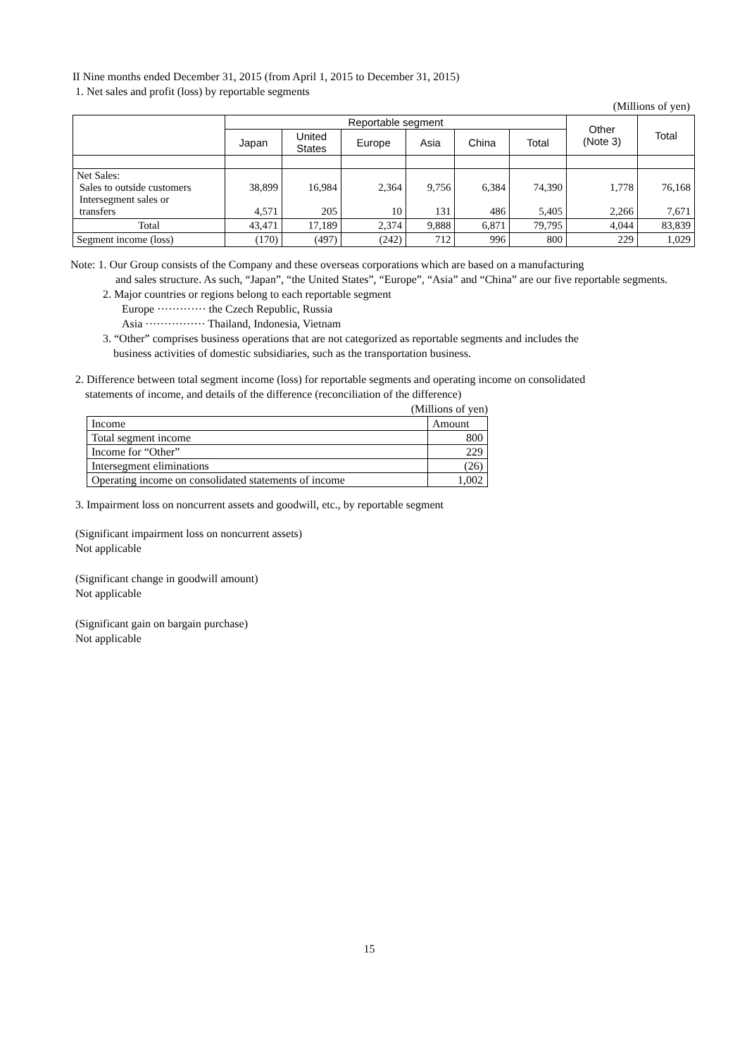II Nine months ended December 31, 2015 (from April 1, 2015 to December 31, 2015)
1. Net sales and profit (loss) by reportable segments
(Millions of yen)
| | Reportable segment | | | | | | Other (Note 3) | Total |
| --- | --- | --- | --- | --- | --- | --- | --- | --- |
| | Japan | United States | Europe | Asia | China | Total | | |
| Net Sales: Sales to outside customers Intersegment sales or transfers | 38,899 4,571 | 16,984 205 | 2,364 10 | 9,756 131 | 6,384 486 | 74,390 5,405 | 1,778 2,266 | 76,168 7,671 |
| Total | 43,471 | 17,189 | 2,374 | 9,888 | 6,871 | 79,795 | 4,044 | 83,839 |
| Segment income (loss) | (170) | (497) | (242) | 712 | 996 | 800 | 229 | 1,029 |
Note: 1. Our Group consists of the Company and these overseas corporations which are based on a manufacturing
and sales structure. As such, “Japan”, “the United States”, “Europe”, “Asia” and “China” are our five reportable segments.
2. Major countries or regions belong to each reportable segment
Europe ············· the Czech Republic, Russia
Asia ················ Thailand, Indonesia, Vietnam
3. “Other” comprises business operations that are not categorized as reportable segments and includes the
business activities of domestic subsidiaries, such as the transportation business.
2. Difference between total segment income (loss) for reportable segments and operating income on consolidated
statements of income, and details of the difference (reconciliation of the difference)
(Millions of yen)
| Income | Amount |
| Total segment income | 800 |
| Income for “Other” | 229 |
| Intersegment eliminations | (26) |
| Operating income on consolidated statements of income | 1,002 |
3. Impairment loss on noncurrent assets and goodwill, etc., by reportable segment
(Significant impairment loss on noncurrent assets)
Not applicable
(Significant change in goodwill amount)
Not applicable
(Significant gain on bargain purchase)
Not applicable
15